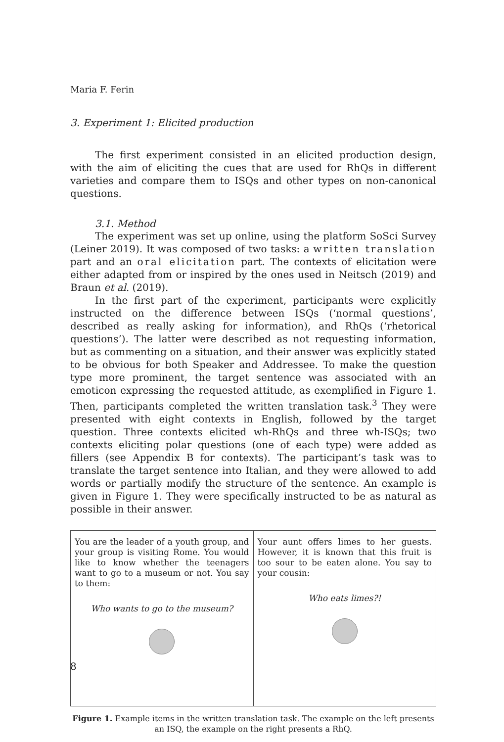Maria F. Ferin
3. Experiment 1: Elicited production
The first experiment consisted in an elicited production design, with the aim of eliciting the cues that are used for RhQs in different varieties and compare them to ISQs and other types on non-canonical questions.
3.1. Method
The experiment was set up online, using the platform SoSci Survey (Leiner 2019). It was composed of two tasks: a written translation part and an oral elicitation part. The contexts of elicitation were either adapted from or inspired by the ones used in Neitsch (2019) and Braun et al. (2019).
In the first part of the experiment, participants were explicitly instructed on the difference between ISQs (‘normal questions’, described as really asking for information), and RhQs (‘rhetorical questions’). The latter were described as not requesting information, but as commenting on a situation, and their answer was explicitly stated to be obvious for both Speaker and Addressee. To make the question type more prominent, the target sentence was associated with an emoticon expressing the requested attitude, as exemplified in Figure 1. Then, participants completed the written translation task.<sup>3</sup> They were presented with eight contexts in English, followed by the target question. Three contexts elicited wh-RhQs and three wh-ISQs; two contexts eliciting polar questions (one of each type) were added as fillers (see Appendix B for contexts). The participant’s task was to translate the target sentence into Italian, and they were allowed to add words or partially modify the structure of the sentence. An example is given in Figure 1. They were specifically instructed to be as natural as possible in their answer.
| You are the leader of a youth group, and your group is visiting Rome. You would like to know whether the teenagers want to go to a museum or not. You say to them: Who wants to go to the museum? | Your aunt offers limes to her guests. However, it is known that this fruit is too sour to be eaten alone. You say to your cousin: Who eats limes?! |
Figure 1. Example items in the written translation task. The example on the left presents an ISQ, the example on the right presents a RhQ.
8